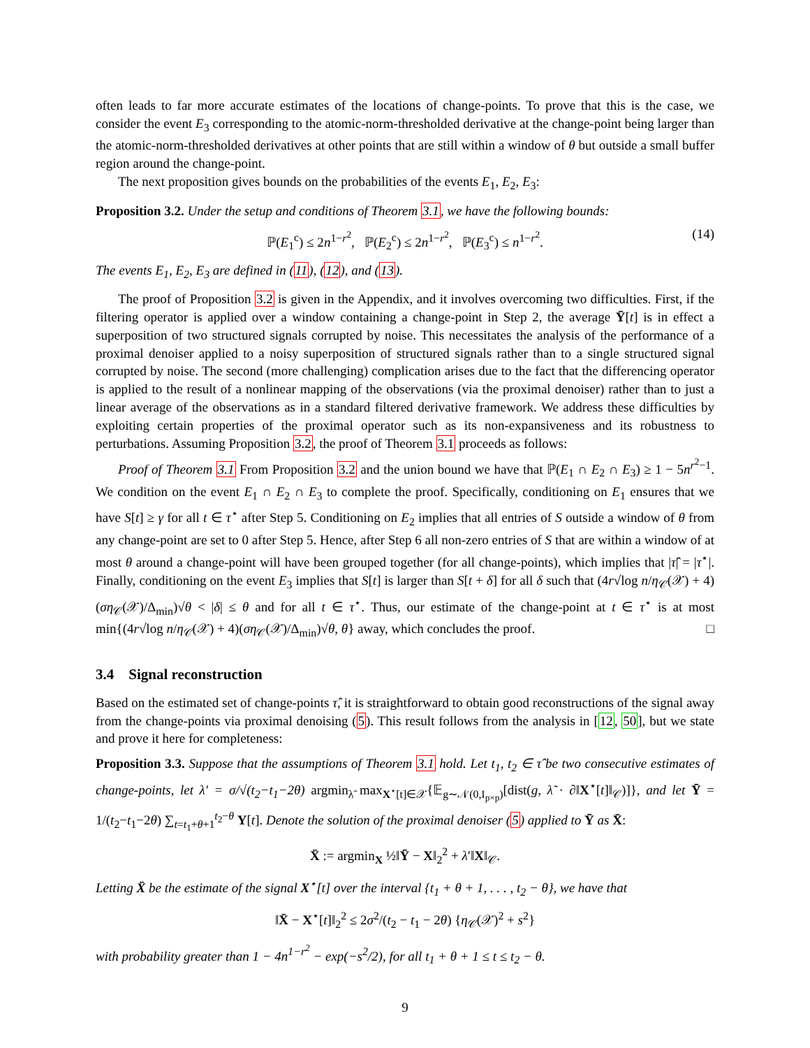often leads to far more accurate estimates of the locations of change-points. To prove that this is the case, we consider the event E<sub>3</sub> corresponding to the atomic-norm-thresholded derivative at the change-point being larger than the atomic-norm-thresholded derivatives at other points that are still within a window of θ but outside a small buffer region around the change-point.
The next proposition gives bounds on the probabilities of the events E<sub>1</sub>, E<sub>2</sub>, E<sub>3</sub>:
Proposition 3.2. Under the setup and conditions of Theorem 3.1, we have the following bounds:
ℙ(E<sub>1</sub><sup>c</sup>) ≤ 2n<sup>1−r<sup>2</sup></sup>, ℙ(E<sub>2</sub><sup>c</sup>) ≤ 2n<sup>1−r<sup>2</sup></sup>, ℙ(E<sub>3</sub><sup>c</sup>) ≤ n<sup>1−r<sup>2</sup></sup>. (14)
The events E<sub>1</sub>, E<sub>2</sub>, E<sub>3</sub> are defined in (11), (12), and (13).
The proof of Proposition 3.2 is given in the Appendix, and it involves overcoming two difficulties. First, if the filtering operator is applied over a window containing a change-point in Step 2, the average Ȳ[t] is in effect a superposition of two structured signals corrupted by noise. This necessitates the analysis of the performance of a proximal denoiser applied to a noisy superposition of structured signals rather than to a single structured signal corrupted by noise. The second (more challenging) complication arises due to the fact that the differencing operator is applied to the result of a nonlinear mapping of the observations (via the proximal denoiser) rather than to just a linear average of the observations as in a standard filtered derivative framework. We address these difficulties by exploiting certain properties of the proximal operator such as its non-expansiveness and its robustness to perturbations. Assuming Proposition 3.2, the proof of Theorem 3.1 proceeds as follows:
Proof of Theorem 3.1 From Proposition 3.2 and the union bound we have that ℙ(E<sub>1</sub> ∩ E<sub>2</sub> ∩ E<sub>3</sub>) ≥ 1 − 5n<sup>r<sup>2</sup>−1</sup>. We condition on the event E<sub>1</sub> ∩ E<sub>2</sub> ∩ E<sub>3</sub> to complete the proof. Specifically, conditioning on E<sub>1</sub> ensures that we have S[t] ≥ γ for all t ∈ τ<sup>⋆</sup> after Step 5. Conditioning on E<sub>2</sub> implies that all entries of S outside a window of θ from any change-point are set to 0 after Step 5. Hence, after Step 6 all non-zero entries of S that are within a window of at most θ around a change-point will have been grouped together (for all change-points), which implies that |τ̂| = |τ<sup>⋆</sup>|. Finally, conditioning on the event E<sub>3</sub> implies that S[t] is larger than S[t + δ] for all δ such that (4r√log n/η<sub>𝒞</sub>(𝒳) + 4)(ση<sub>𝒞</sub>(𝒳)/Δ<sub>min</sub>)√θ < |δ| ≤ θ and for all t ∈ τ<sup>⋆</sup>. Thus, our estimate of the change-point at t ∈ τ<sup>⋆</sup> is at most min{(4r√log n/η<sub>𝒞</sub>(𝒳) + 4)(ση<sub>𝒞</sub>(𝒳)/Δ<sub>min</sub>)√θ, θ} away, which concludes the proof. □
3.4 Signal reconstruction
Based on the estimated set of change-points τ̂, it is straightforward to obtain good reconstructions of the signal away from the change-points via proximal denoising (5). This result follows from the analysis in [12, 50], but we state and prove it here for completeness:
Proposition 3.3. Suppose that the assumptions of Theorem 3.1 hold. Let t<sub>1</sub>, t<sub>2</sub> ∈ τ̂ be two consecutive estimates of change-points, let λ′ = σ/√(t<sub>2</sub>−t<sub>1</sub>−2θ) argmin<sub>λ̃</sub> max<sub>X<sup>⋆</sup>[t]∈𝒳</sub>{𝔼<sub>g∼𝒩(0,I<sub>p×p</sub>)</sub>[dist(g, λ̃ · ∂‖X<sup>⋆</sup>[t]‖<sub>𝒞</sub>)]}, and let Ȳ = 1/(t<sub>2</sub>−t<sub>1</sub>−2θ) ∑<sub>t=t<sub>1</sub>+θ+1</sub><sup>t<sub>2</sub>−θ</sup> Y[t]. Denote the solution of the proximal denoiser (5) applied to Ȳ as X̄:
X̄ := argmin<sub>X</sub> ½‖Ȳ − X‖<sub>2</sub><sup>2</sup> + λ′‖X‖<sub>𝒞</sub>.
Letting X̄ be the estimate of the signal X<sup>⋆</sup>[t] over the interval {t<sub>1</sub> + θ + 1, . . . , t<sub>2</sub> − θ}, we have that
‖X̄ − X<sup>⋆</sup>[t]‖<sub>2</sub><sup>2</sup> ≤ 2σ<sup>2</sup>/(t<sub>2</sub> − t<sub>1</sub> − 2θ) {η<sub>𝒞</sub>(𝒳)<sup>2</sup> + s<sup>2</sup>}
with probability greater than 1 − 4n<sup>1−r<sup>2</sup></sup> − exp(−s<sup>2</sup>/2), for all t<sub>1</sub> + θ + 1 ≤ t ≤ t<sub>2</sub> − θ.
9